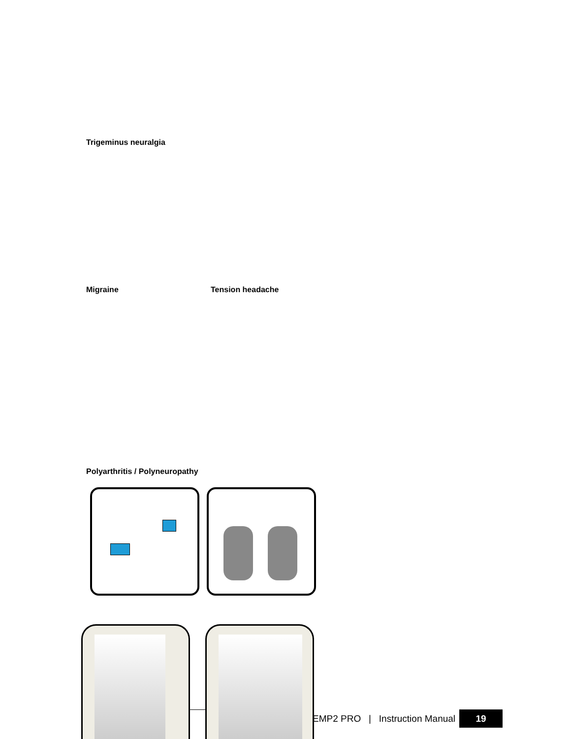Trigeminus neuralgia
Migraine Tension headache
Polyarthritis / Polyneuropathy
EMP2 PRO | Instruction Manual 19